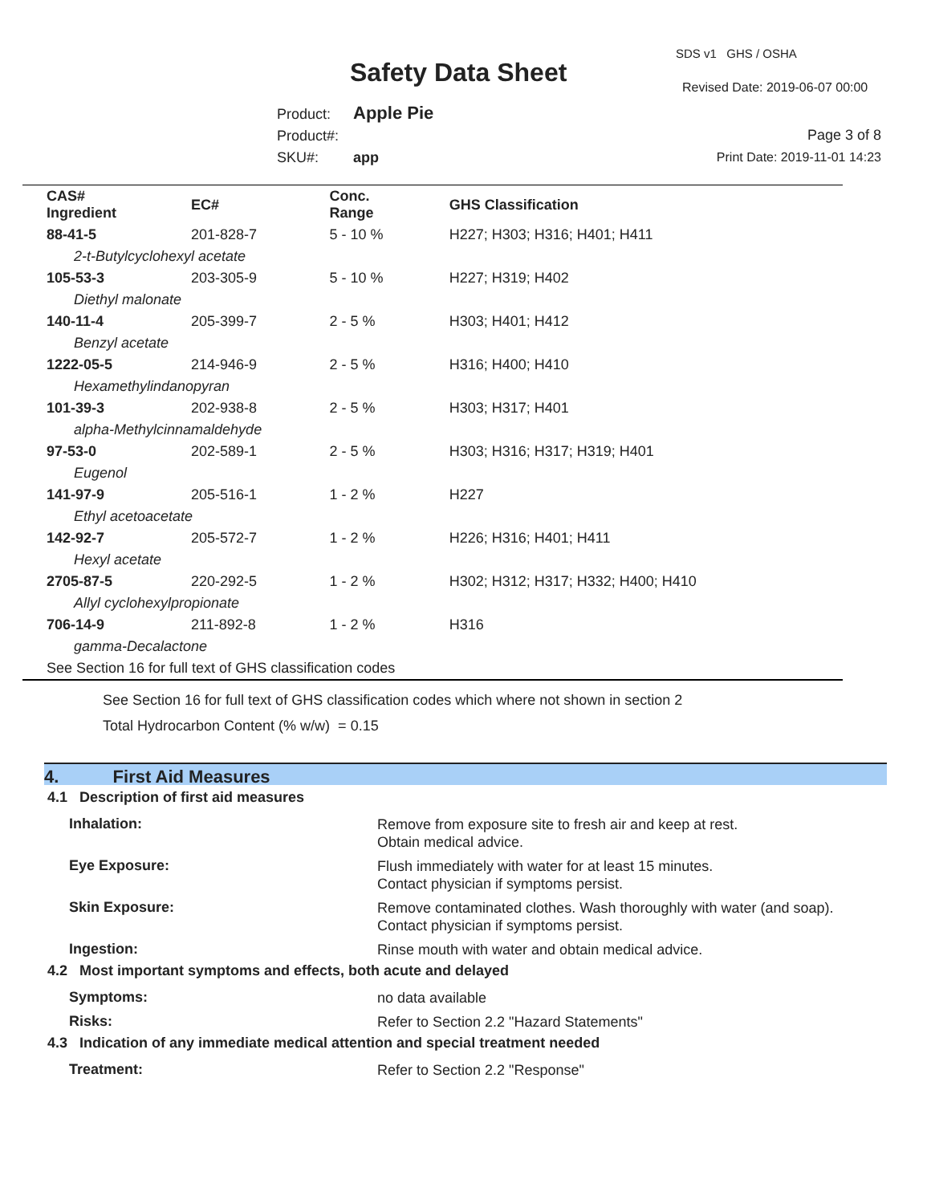Safety Data Sheet
SDS v1 GHS / OSHA
Revised Date: 2019-06-07 00:00
Product: Apple Pie
Product#:
SKU#: app
Page 3 of 8
Print Date: 2019-11-01 14:23
| CAS# Ingredient | EC# | Conc. Range | GHS Classification |
| --- | --- | --- | --- |
| 88-41-5 | 201-828-7 | 5 - 10 % | H227; H303; H316; H401; H411 |
| 2-t-Butylcyclohexyl acetate | | | |
| 105-53-3 | 203-305-9 | 5 - 10 % | H227; H319; H402 |
| Diethyl malonate | | | |
| 140-11-4 | 205-399-7 | 2 - 5 % | H303; H401; H412 |
| Benzyl acetate | | | |
| 1222-05-5 | 214-946-9 | 2 - 5 % | H316; H400; H410 |
| Hexamethylindanopyran | | | |
| 101-39-3 | 202-938-8 | 2 - 5 % | H303; H317; H401 |
| alpha-Methylcinnamaldehyde | | | |
| 97-53-0 | 202-589-1 | 2 - 5 % | H303; H316; H317; H319; H401 |
| Eugenol | | | |
| 141-97-9 | 205-516-1 | 1 - 2 % | H227 |
| Ethyl acetoacetate | | | |
| 142-92-7 | 205-572-7 | 1 - 2 % | H226; H316; H401; H411 |
| Hexyl acetate | | | |
| 2705-87-5 | 220-292-5 | 1 - 2 % | H302; H312; H317; H332; H400; H410 |
| Allyl cyclohexylpropionate | | | |
| 706-14-9 | 211-892-8 | 1 - 2 % | H316 |
| gamma-Decalactone | | | |
| See Section 16 for full text of GHS classification codes | | | |
See Section 16 for full text of GHS classification codes which where not shown in section 2
Total Hydrocarbon Content (% w/w) = 0.15
4. First Aid Measures
4.1 Description of first aid measures
Inhalation:
Remove from exposure site to fresh air and keep at rest.
Obtain medical advice.
Eye Exposure:
Flush immediately with water for at least 15 minutes.
Contact physician if symptoms persist.
Skin Exposure:
Remove contaminated clothes. Wash thoroughly with water (and soap).
Contact physician if symptoms persist.
Ingestion:
Rinse mouth with water and obtain medical advice.
4.2 Most important symptoms and effects, both acute and delayed
Symptoms:
no data available
Risks:
Refer to Section 2.2 "Hazard Statements"
4.3 Indication of any immediate medical attention and special treatment needed
Treatment:
Refer to Section 2.2 "Response"